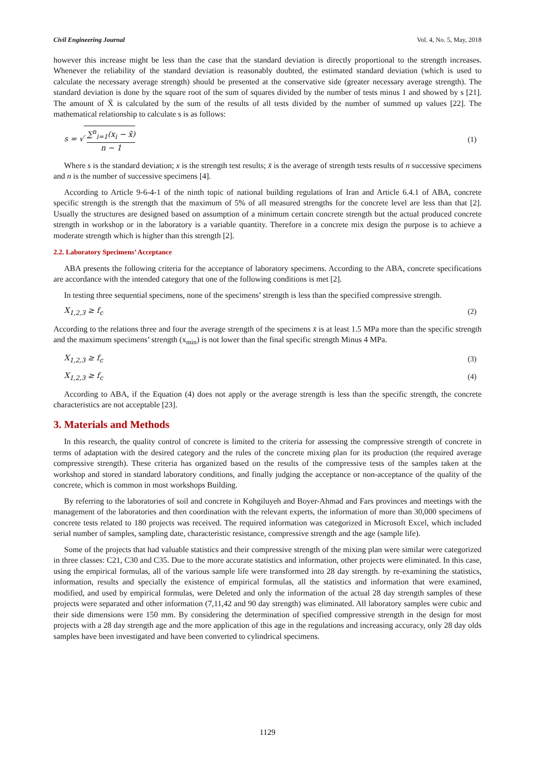Civil Engineering Journal Vol. 4, No. 5, May, 2018
however this increase might be less than the case that the standard deviation is directly proportional to the strength increases. Whenever the reliability of the standard deviation is reasonably doubted, the estimated standard deviation (which is used to calculate the necessary average strength) should be presented at the conservative side (greater necessary average strength). The standard deviation is done by the square root of the sum of squares divided by the number of tests minus 1 and showed by s [21]. The amount of X̄ is calculated by the sum of the results of all tests divided by the number of summed up values [22]. The mathematical relationship to calculate s is as follows:
s = √
∑<sup>n</sup><sub>i=1</sub>(x<sub>i</sub> − x̄)
n − 1
(1)
Where s is the standard deviation; x is the strength test results; x̄ is the average of strength tests results of n successive specimens and n is the number of successive specimens [4].
According to Article 9-6-4-1 of the ninth topic of national building regulations of Iran and Article 6.4.1 of ABA, concrete specific strength is the strength that the maximum of 5% of all measured strengths for the concrete level are less than that [2]. Usually the structures are designed based on assumption of a minimum certain concrete strength but the actual produced concrete strength in workshop or in the laboratory is a variable quantity. Therefore in a concrete mix design the purpose is to achieve a moderate strength which is higher than this strength [2].
2.2. Laboratory Specimens’ Acceptance
ABA presents the following criteria for the acceptance of laboratory specimens. According to the ABA, concrete specifications are accordance with the intended category that one of the following conditions is met [2].
In testing three sequential specimens, none of the specimens’ strength is less than the specified compressive strength.
X<sub>1,2,3</sub> ≥ f<sub>c</sub> (2)
According to the relations three and four the average strength of the specimens x̄ is at least 1.5 MPa more than the specific strength and the maximum specimens’ strength (x<sub>min</sub>) is not lower than the final specific strength Minus 4 MPa.
X<sub>1,2,3</sub> ≥ f<sub>c</sub> (3)
X<sub>1,2,3</sub> ≥ f<sub>c</sub> (4)
According to ABA, if the Equation (4) does not apply or the average strength is less than the specific strength, the concrete characteristics are not acceptable [23].
3. Materials and Methods
In this research, the quality control of concrete is limited to the criteria for assessing the compressive strength of concrete in terms of adaptation with the desired category and the rules of the concrete mixing plan for its production (the required average compressive strength). These criteria has organized based on the results of the compressive tests of the samples taken at the workshop and stored in standard laboratory conditions, and finally judging the acceptance or non-acceptance of the quality of the concrete, which is common in most workshops Building.
By referring to the laboratories of soil and concrete in Kohgiluyeh and Boyer-Ahmad and Fars provinces and meetings with the management of the laboratories and then coordination with the relevant experts, the information of more than 30,000 specimens of concrete tests related to 180 projects was received. The required information was categorized in Microsoft Excel, which included serial number of samples, sampling date, characteristic resistance, compressive strength and the age (sample life).
Some of the projects that had valuable statistics and their compressive strength of the mixing plan were similar were categorized in three classes: C21, C30 and C35. Due to the more accurate statistics and information, other projects were eliminated. In this case, using the empirical formulas, all of the various sample life were transformed into 28 day strength. by re-examining the statistics, information, results and specially the existence of empirical formulas, all the statistics and information that were examined, modified, and used by empirical formulas, were Deleted and only the information of the actual 28 day strength samples of these projects were separated and other information (7,11,42 and 90 day strength) was eliminated. All laboratory samples were cubic and their side dimensions were 150 mm. By considering the determination of specified compressive strength in the design for most projects with a 28 day strength age and the more application of this age in the regulations and increasing accuracy, only 28 day olds samples have been investigated and have been converted to cylindrical specimens.
1129